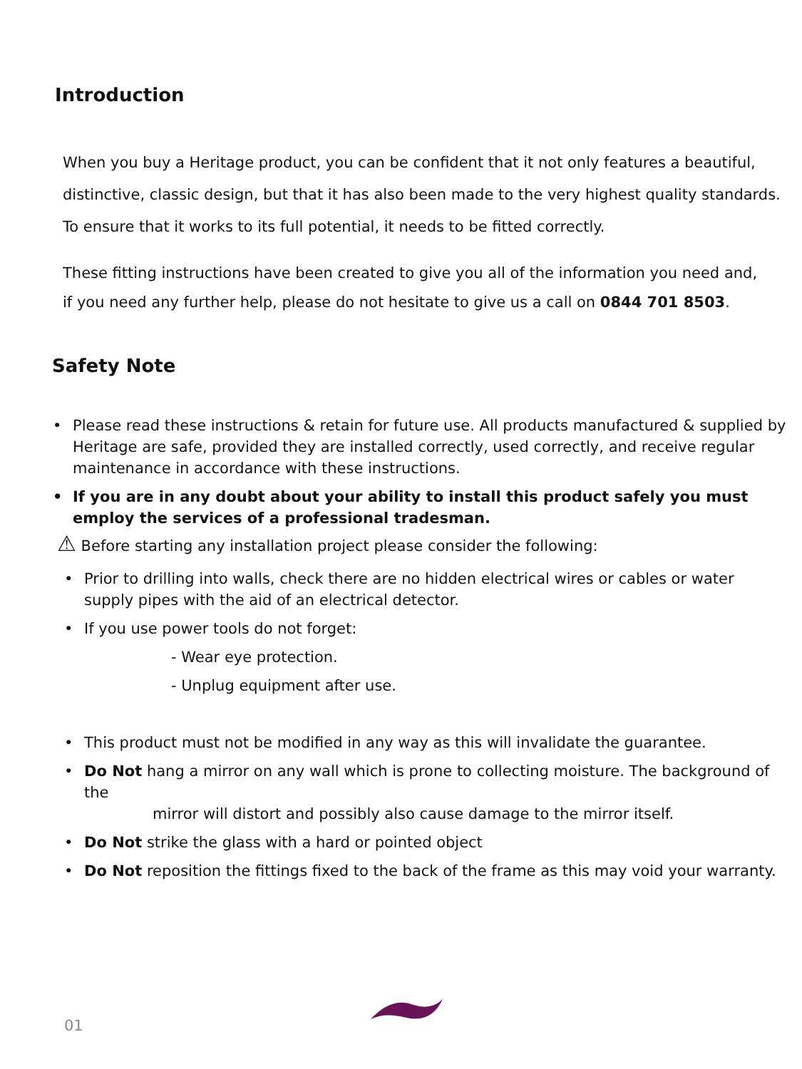Introduction
When you buy a Heritage product, you can be confident that it not only features a beautiful,
distinctive, classic design, but that it has also been made to the very highest quality standards.
To ensure that it works to its full potential, it needs to be fitted correctly.
These fitting instructions have been created to give you all of the information you need and,
if you need any further help, please do not hesitate to give us a call on 0844 701 8503.
Safety Note
• Please read these instructions & retain for future use. All products manufactured & supplied by Heritage are safe, provided they are installed correctly, used correctly, and receive regular maintenance in accordance with these instructions.
• If you are in any doubt about your ability to install this product safely you must employ the services of a professional tradesman.
⚠ Before starting any installation project please consider the following:
• Prior to drilling into walls, check there are no hidden electrical wires or cables or water supply pipes with the aid of an electrical detector.
• If you use power tools do not forget:
- Wear eye protection.
- Unplug equipment after use.
• This product must not be modified in any way as this will invalidate the guarantee.
• Do Not hang a mirror on any wall which is prone to collecting moisture. The background of the
mirror will distort and possibly also cause damage to the mirror itself.
• Do Not strike the glass with a hard or pointed object
• Do Not reposition the fittings fixed to the back of the frame as this may void your warranty.
01